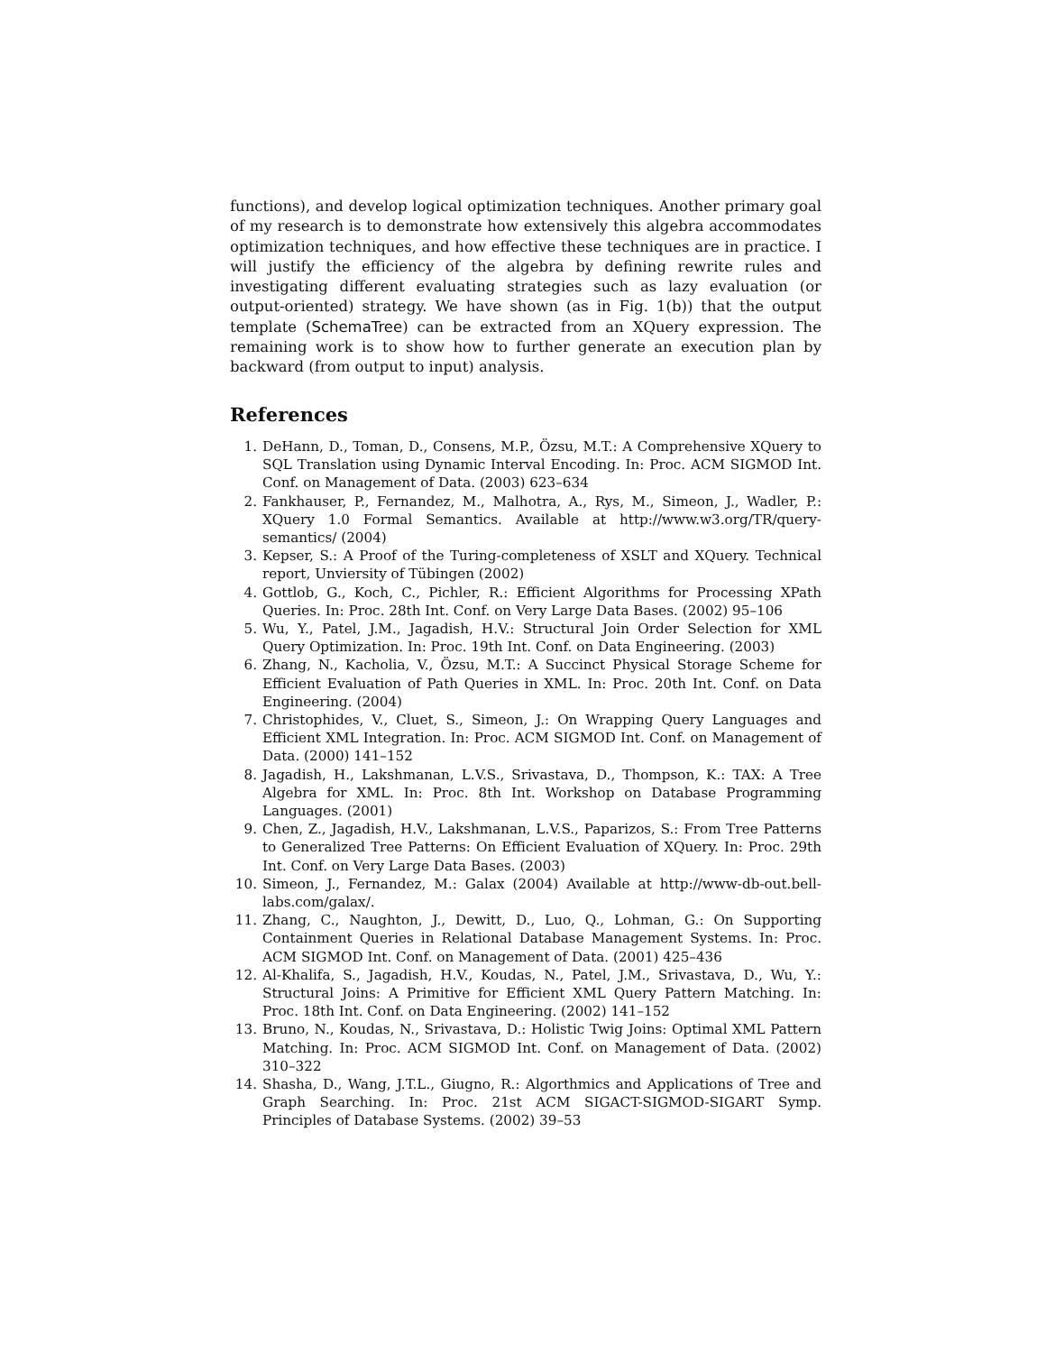functions), and develop logical optimization techniques. Another primary goal of my research is to demonstrate how extensively this algebra accommodates optimization techniques, and how effective these techniques are in practice. I will justify the efficiency of the algebra by defining rewrite rules and investigating different evaluating strategies such as lazy evaluation (or output-oriented) strategy. We have shown (as in Fig. 1(b)) that the output template (SchemaTree) can be extracted from an XQuery expression. The remaining work is to show how to further generate an execution plan by backward (from output to input) analysis.
References
1. DeHann, D., Toman, D., Consens, M.P., Özsu, M.T.: A Comprehensive XQuery to SQL Translation using Dynamic Interval Encoding. In: Proc. ACM SIGMOD Int. Conf. on Management of Data. (2003) 623–634
2. Fankhauser, P., Fernandez, M., Malhotra, A., Rys, M., Simeon, J., Wadler, P.: XQuery 1.0 Formal Semantics. Available at http://www.w3.org/TR/query-semantics/ (2004)
3. Kepser, S.: A Proof of the Turing-completeness of XSLT and XQuery. Technical report, Unviersity of Tübingen (2002)
4. Gottlob, G., Koch, C., Pichler, R.: Efficient Algorithms for Processing XPath Queries. In: Proc. 28th Int. Conf. on Very Large Data Bases. (2002) 95–106
5. Wu, Y., Patel, J.M., Jagadish, H.V.: Structural Join Order Selection for XML Query Optimization. In: Proc. 19th Int. Conf. on Data Engineering. (2003)
6. Zhang, N., Kacholia, V., Özsu, M.T.: A Succinct Physical Storage Scheme for Efficient Evaluation of Path Queries in XML. In: Proc. 20th Int. Conf. on Data Engineering. (2004)
7. Christophides, V., Cluet, S., Simeon, J.: On Wrapping Query Languages and Efficient XML Integration. In: Proc. ACM SIGMOD Int. Conf. on Management of Data. (2000) 141–152
8. Jagadish, H., Lakshmanan, L.V.S., Srivastava, D., Thompson, K.: TAX: A Tree Algebra for XML. In: Proc. 8th Int. Workshop on Database Programming Languages. (2001)
9. Chen, Z., Jagadish, H.V., Lakshmanan, L.V.S., Paparizos, S.: From Tree Patterns to Generalized Tree Patterns: On Efficient Evaluation of XQuery. In: Proc. 29th Int. Conf. on Very Large Data Bases. (2003)
10. Simeon, J., Fernandez, M.: Galax (2004) Available at http://www-db-out.bell-labs.com/galax/.
11. Zhang, C., Naughton, J., Dewitt, D., Luo, Q., Lohman, G.: On Supporting Containment Queries in Relational Database Management Systems. In: Proc. ACM SIGMOD Int. Conf. on Management of Data. (2001) 425–436
12. Al-Khalifa, S., Jagadish, H.V., Koudas, N., Patel, J.M., Srivastava, D., Wu, Y.: Structural Joins: A Primitive for Efficient XML Query Pattern Matching. In: Proc. 18th Int. Conf. on Data Engineering. (2002) 141–152
13. Bruno, N., Koudas, N., Srivastava, D.: Holistic Twig Joins: Optimal XML Pattern Matching. In: Proc. ACM SIGMOD Int. Conf. on Management of Data. (2002) 310–322
14. Shasha, D., Wang, J.T.L., Giugno, R.: Algorthmics and Applications of Tree and Graph Searching. In: Proc. 21st ACM SIGACT-SIGMOD-SIGART Symp. Principles of Database Systems. (2002) 39–53